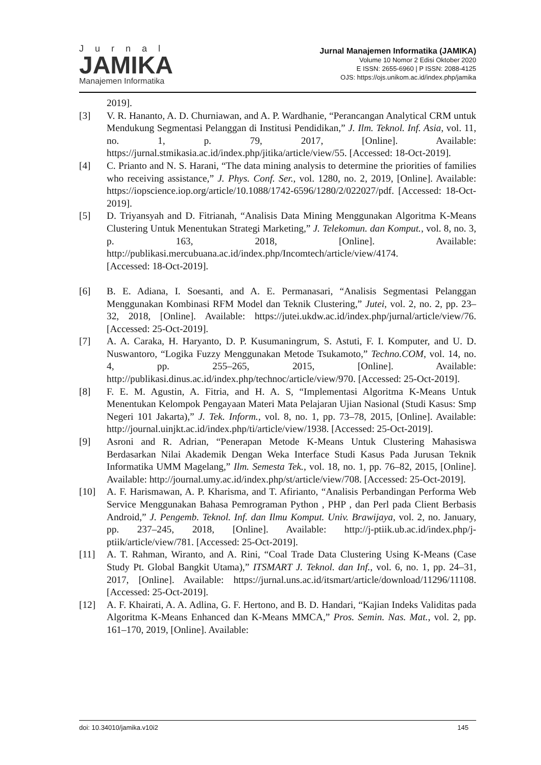Jurnal
JAMIKA
Manajemen Informatika
Jurnal Manajemen Informatika (JAMIKA)
Volume 10 Nomor 2 Edisi Oktober 2020
E ISSN: 2655-6960 | P ISSN: 2088-4125
OJS: https://ojs.unikom.ac.id/index.php/jamika
2019].
[3] V. R. Hananto, A. D. Churniawan, and A. P. Wardhanie, “Perancangan Analytical CRM untuk Mendukung Segmentasi Pelanggan di Institusi Pendidikan,” J. Ilm. Teknol. Inf. Asia, vol. 11, no. 1, p. 79, 2017, [Online]. Available: https://jurnal.stmikasia.ac.id/index.php/jitika/article/view/55. [Accessed: 18-Oct-2019].
[4] C. Prianto and N. S. Harani, “The data mining analysis to determine the priorities of families who receiving assistance,” J. Phys. Conf. Ser., vol. 1280, no. 2, 2019, [Online]. Available: https://iopscience.iop.org/article/10.1088/1742-6596/1280/2/022027/pdf. [Accessed: 18-Oct-2019].
[5] D. Triyansyah and D. Fitrianah, “Analisis Data Mining Menggunakan Algoritma K-Means Clustering Untuk Menentukan Strategi Marketing,” J. Telekomun. dan Komput., vol. 8, no. 3, p. 163, 2018, [Online]. Available: http://publikasi.mercubuana.ac.id/index.php/Incomtech/article/view/4174.
[Accessed: 18-Oct-2019].
[6] B. E. Adiana, I. Soesanti, and A. E. Permanasari, “Analisis Segmentasi Pelanggan Menggunakan Kombinasi RFM Model dan Teknik Clustering,” Jutei, vol. 2, no. 2, pp. 23–32, 2018, [Online]. Available: https://jutei.ukdw.ac.id/index.php/jurnal/article/view/76. [Accessed: 25-Oct-2019].
[7] A. A. Caraka, H. Haryanto, D. P. Kusumaningrum, S. Astuti, F. I. Komputer, and U. D. Nuswantoro, “Logika Fuzzy Menggunakan Metode Tsukamoto,” Techno.COM, vol. 14, no. 4, pp. 255–265, 2015, [Online]. Available: http://publikasi.dinus.ac.id/index.php/technoc/article/view/970. [Accessed: 25-Oct-2019].
[8] F. E. M. Agustin, A. Fitria, and H. A. S, “Implementasi Algoritma K-Means Untuk Menentukan Kelompok Pengayaan Materi Mata Pelajaran Ujian Nasional (Studi Kasus: Smp Negeri 101 Jakarta),” J. Tek. Inform., vol. 8, no. 1, pp. 73–78, 2015, [Online]. Available: http://journal.uinjkt.ac.id/index.php/ti/article/view/1938. [Accessed: 25-Oct-2019].
[9] Asroni and R. Adrian, “Penerapan Metode K-Means Untuk Clustering Mahasiswa Berdasarkan Nilai Akademik Dengan Weka Interface Studi Kasus Pada Jurusan Teknik Informatika UMM Magelang,” Ilm. Semesta Tek., vol. 18, no. 1, pp. 76–82, 2015, [Online]. Available: http://journal.umy.ac.id/index.php/st/article/view/708. [Accessed: 25-Oct-2019].
[10] A. F. Harismawan, A. P. Kharisma, and T. Afirianto, “Analisis Perbandingan Performa Web Service Menggunakan Bahasa Pemrograman Python , PHP , dan Perl pada Client Berbasis Android,” J. Pengemb. Teknol. Inf. dan Ilmu Komput. Univ. Brawijaya, vol. 2, no. January, pp. 237–245, 2018, [Online]. Available: http://j-ptiik.ub.ac.id/index.php/j-ptiik/article/view/781. [Accessed: 25-Oct-2019].
[11] A. T. Rahman, Wiranto, and A. Rini, “Coal Trade Data Clustering Using K-Means (Case Study Pt. Global Bangkit Utama),” ITSMART J. Teknol. dan Inf., vol. 6, no. 1, pp. 24–31, 2017, [Online]. Available: https://jurnal.uns.ac.id/itsmart/article/download/11296/11108. [Accessed: 25-Oct-2019].
[12] A. F. Khairati, A. A. Adlina, G. F. Hertono, and B. D. Handari, “Kajian Indeks Validitas pada Algoritma K-Means Enhanced dan K-Means MMCA,” Pros. Semin. Nas. Mat., vol. 2, pp. 161–170, 2019, [Online]. Available:
doi: 10.34010/jamika.v10i2 145